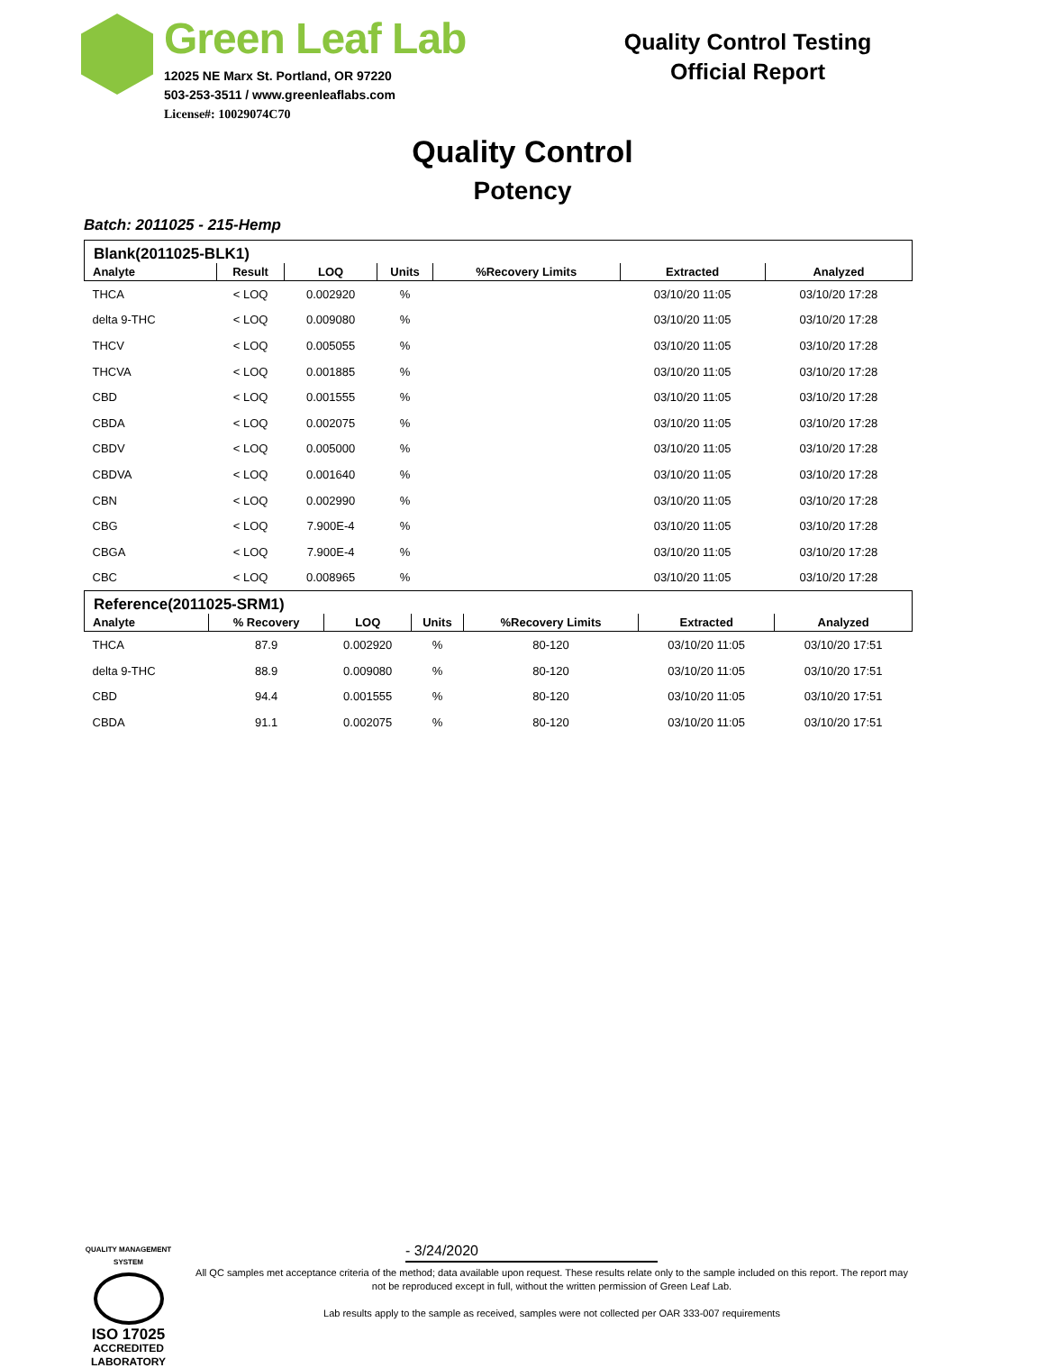Green Leaf Lab
12025 NE Marx St. Portland, OR 97220
503-253-3511 / www.greenleaflabs.com
License#: 10029074C70
Quality Control Testing
Official Report
Quality Control
Potency
Batch: 2011025 - 215-Hemp
Blank(2011025-BLK1)
| Analyte | Result | LOQ | Units | %Recovery Limits | Extracted | Analyzed |
| --- | --- | --- | --- | --- | --- | --- |
| THCA | < LOQ | 0.002920 | % | | 03/10/20 11:05 | 03/10/20 17:28 |
| delta 9-THC | < LOQ | 0.009080 | % | | 03/10/20 11:05 | 03/10/20 17:28 |
| THCV | < LOQ | 0.005055 | % | | 03/10/20 11:05 | 03/10/20 17:28 |
| THCVA | < LOQ | 0.001885 | % | | 03/10/20 11:05 | 03/10/20 17:28 |
| CBD | < LOQ | 0.001555 | % | | 03/10/20 11:05 | 03/10/20 17:28 |
| CBDA | < LOQ | 0.002075 | % | | 03/10/20 11:05 | 03/10/20 17:28 |
| CBDV | < LOQ | 0.005000 | % | | 03/10/20 11:05 | 03/10/20 17:28 |
| CBDVA | < LOQ | 0.001640 | % | | 03/10/20 11:05 | 03/10/20 17:28 |
| CBN | < LOQ | 0.002990 | % | | 03/10/20 11:05 | 03/10/20 17:28 |
| CBG | < LOQ | 7.900E-4 | % | | 03/10/20 11:05 | 03/10/20 17:28 |
| CBGA | < LOQ | 7.900E-4 | % | | 03/10/20 11:05 | 03/10/20 17:28 |
| CBC | < LOQ | 0.008965 | % | | 03/10/20 11:05 | 03/10/20 17:28 |
Reference(2011025-SRM1)
| Analyte | % Recovery | LOQ | Units | %Recovery Limits | Extracted | Analyzed |
| --- | --- | --- | --- | --- | --- | --- |
| THCA | 87.9 | 0.002920 | % | 80-120 | 03/10/20 11:05 | 03/10/20 17:51 |
| delta 9-THC | 88.9 | 0.009080 | % | 80-120 | 03/10/20 11:05 | 03/10/20 17:51 |
| CBD | 94.4 | 0.001555 | % | 80-120 | 03/10/20 11:05 | 03/10/20 17:51 |
| CBDA | 91.1 | 0.002075 | % | 80-120 | 03/10/20 11:05 | 03/10/20 17:51 |
QUALITY MANAGEMENT SYSTEM
ISO 17025
ACCREDITED
LABORATORY
- 3/24/2020
All QC samples met acceptance criteria of the method; data available upon request. These results relate only to the sample included on this report. The report may not be reproduced except in full, without the written permission of Green Leaf Lab.
Lab results apply to the sample as received, samples were not collected per OAR 333-007 requirements